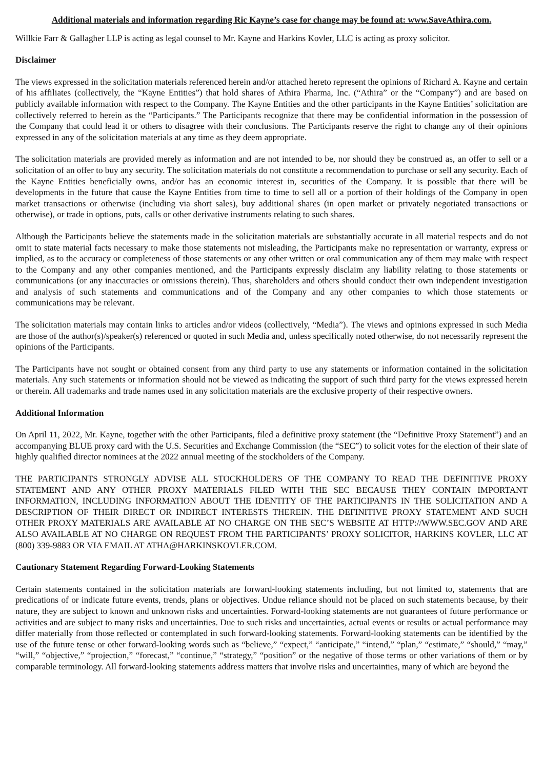Additional materials and information regarding Ric Kayne’s case for change may be found at: www.SaveAthira.com.
Willkie Farr & Gallagher LLP is acting as legal counsel to Mr. Kayne and Harkins Kovler, LLC is acting as proxy solicitor.
Disclaimer
The views expressed in the solicitation materials referenced herein and/or attached hereto represent the opinions of Richard A. Kayne and certain of his affiliates (collectively, the “Kayne Entities”) that hold shares of Athira Pharma, Inc. (“Athira” or the “Company”) and are based on publicly available information with respect to the Company. The Kayne Entities and the other participants in the Kayne Entities’ solicitation are collectively referred to herein as the “Participants.” The Participants recognize that there may be confidential information in the possession of the Company that could lead it or others to disagree with their conclusions. The Participants reserve the right to change any of their opinions expressed in any of the solicitation materials at any time as they deem appropriate.
The solicitation materials are provided merely as information and are not intended to be, nor should they be construed as, an offer to sell or a solicitation of an offer to buy any security. The solicitation materials do not constitute a recommendation to purchase or sell any security. Each of the Kayne Entities beneficially owns, and/or has an economic interest in, securities of the Company. It is possible that there will be developments in the future that cause the Kayne Entities from time to time to sell all or a portion of their holdings of the Company in open market transactions or otherwise (including via short sales), buy additional shares (in open market or privately negotiated transactions or otherwise), or trade in options, puts, calls or other derivative instruments relating to such shares.
Although the Participants believe the statements made in the solicitation materials are substantially accurate in all material respects and do not omit to state material facts necessary to make those statements not misleading, the Participants make no representation or warranty, express or implied, as to the accuracy or completeness of those statements or any other written or oral communication any of them may make with respect to the Company and any other companies mentioned, and the Participants expressly disclaim any liability relating to those statements or communications (or any inaccuracies or omissions therein). Thus, shareholders and others should conduct their own independent investigation and analysis of such statements and communications and of the Company and any other companies to which those statements or communications may be relevant.
The solicitation materials may contain links to articles and/or videos (collectively, “Media”). The views and opinions expressed in such Media are those of the author(s)/speaker(s) referenced or quoted in such Media and, unless specifically noted otherwise, do not necessarily represent the opinions of the Participants.
The Participants have not sought or obtained consent from any third party to use any statements or information contained in the solicitation materials. Any such statements or information should not be viewed as indicating the support of such third party for the views expressed herein or therein. All trademarks and trade names used in any solicitation materials are the exclusive property of their respective owners.
Additional Information
On April 11, 2022, Mr. Kayne, together with the other Participants, filed a definitive proxy statement (the “Definitive Proxy Statement”) and an accompanying BLUE proxy card with the U.S. Securities and Exchange Commission (the “SEC”) to solicit votes for the election of their slate of highly qualified director nominees at the 2022 annual meeting of the stockholders of the Company.
THE PARTICIPANTS STRONGLY ADVISE ALL STOCKHOLDERS OF THE COMPANY TO READ THE DEFINITIVE PROXY STATEMENT AND ANY OTHER PROXY MATERIALS FILED WITH THE SEC BECAUSE THEY CONTAIN IMPORTANT INFORMATION, INCLUDING INFORMATION ABOUT THE IDENTITY OF THE PARTICIPANTS IN THE SOLICITATION AND A DESCRIPTION OF THEIR DIRECT OR INDIRECT INTERESTS THEREIN. THE DEFINITIVE PROXY STATEMENT AND SUCH OTHER PROXY MATERIALS ARE AVAILABLE AT NO CHARGE ON THE SEC’S WEBSITE AT HTTP://WWW.SEC.GOV AND ARE ALSO AVAILABLE AT NO CHARGE ON REQUEST FROM THE PARTICIPANTS’ PROXY SOLICITOR, HARKINS KOVLER, LLC AT (800) 339-9883 OR VIA EMAIL AT ATHA@HARKINSKOVLER.COM.
Cautionary Statement Regarding Forward-Looking Statements
Certain statements contained in the solicitation materials are forward-looking statements including, but not limited to, statements that are predications of or indicate future events, trends, plans or objectives. Undue reliance should not be placed on such statements because, by their nature, they are subject to known and unknown risks and uncertainties. Forward-looking statements are not guarantees of future performance or activities and are subject to many risks and uncertainties. Due to such risks and uncertainties, actual events or results or actual performance may differ materially from those reflected or contemplated in such forward-looking statements. Forward-looking statements can be identified by the use of the future tense or other forward-looking words such as “believe,” “expect,” “anticipate,” “intend,” “plan,” “estimate,” “should,” “may,” “will,” “objective,” “projection,” “forecast,” “continue,” “strategy,” “position” or the negative of those terms or other variations of them or by comparable terminology. All forward-looking statements address matters that involve risks and uncertainties, many of which are beyond the